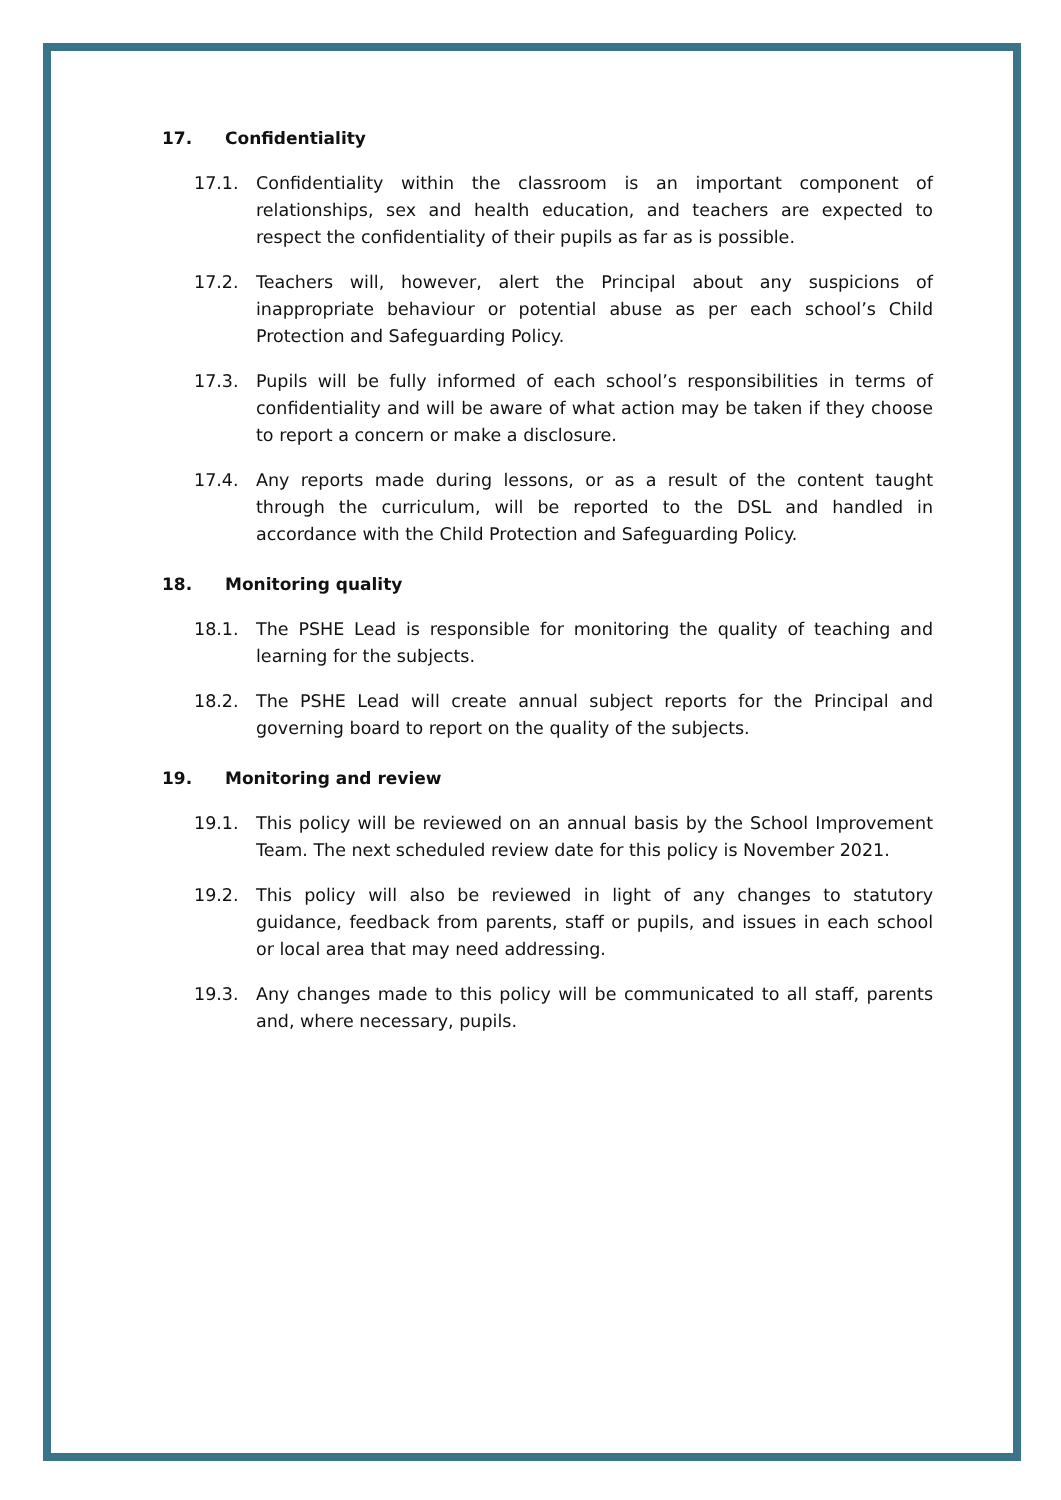17. Confidentiality
17.1. Confidentiality within the classroom is an important component of relationships, sex and health education, and teachers are expected to respect the confidentiality of their pupils as far as is possible.
17.2. Teachers will, however, alert the Principal about any suspicions of inappropriate behaviour or potential abuse as per each school’s Child Protection and Safeguarding Policy.
17.3. Pupils will be fully informed of each school’s responsibilities in terms of confidentiality and will be aware of what action may be taken if they choose to report a concern or make a disclosure.
17.4. Any reports made during lessons, or as a result of the content taught through the curriculum, will be reported to the DSL and handled in accordance with the Child Protection and Safeguarding Policy.
18. Monitoring quality
18.1. The PSHE Lead is responsible for monitoring the quality of teaching and learning for the subjects.
18.2. The PSHE Lead will create annual subject reports for the Principal and governing board to report on the quality of the subjects.
19. Monitoring and review
19.1. This policy will be reviewed on an annual basis by the School Improvement Team. The next scheduled review date for this policy is November 2021.
19.2. This policy will also be reviewed in light of any changes to statutory guidance, feedback from parents, staff or pupils, and issues in each school or local area that may need addressing.
19.3. Any changes made to this policy will be communicated to all staff, parents and, where necessary, pupils.